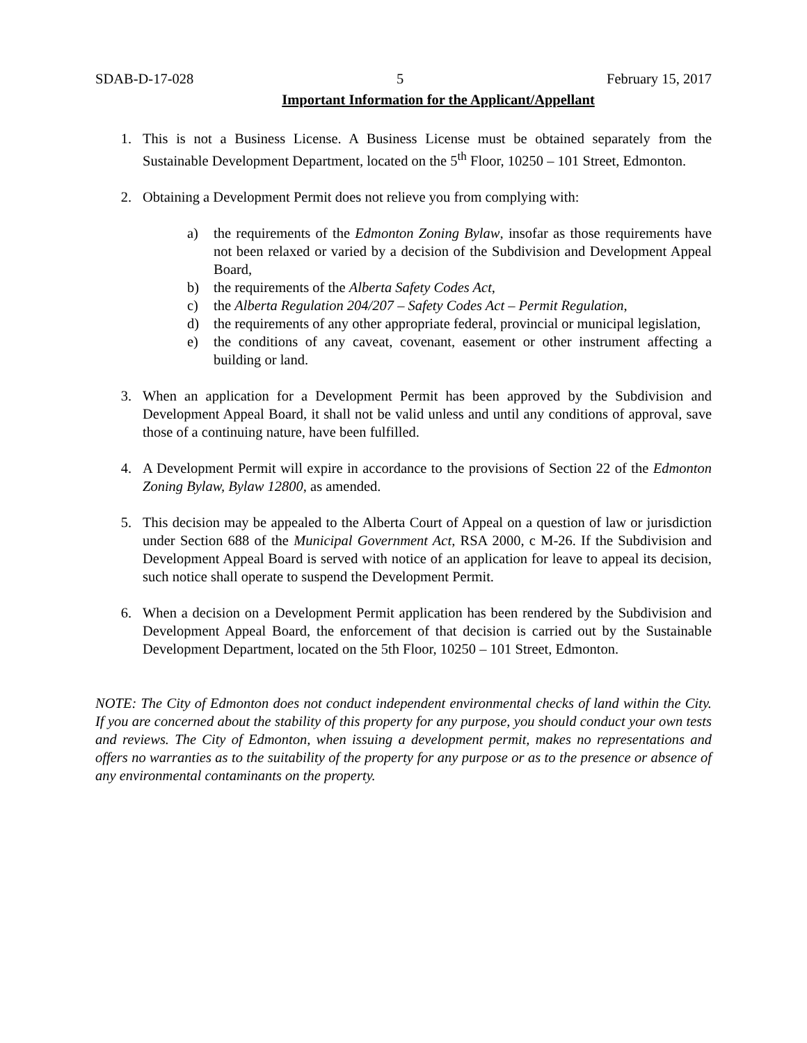SDAB-D-17-028 5 February 15, 2017
Important Information for the Applicant/Appellant
1. This is not a Business License. A Business License must be obtained separately from the Sustainable Development Department, located on the 5<sup>th</sup> Floor, 10250 – 101 Street, Edmonton.
2. Obtaining a Development Permit does not relieve you from complying with:
a) the requirements of the Edmonton Zoning Bylaw, insofar as those requirements have not been relaxed or varied by a decision of the Subdivision and Development Appeal Board,
b) the requirements of the Alberta Safety Codes Act,
c) the Alberta Regulation 204/207 – Safety Codes Act – Permit Regulation,
d) the requirements of any other appropriate federal, provincial or municipal legislation,
e) the conditions of any caveat, covenant, easement or other instrument affecting a building or land.
3. When an application for a Development Permit has been approved by the Subdivision and Development Appeal Board, it shall not be valid unless and until any conditions of approval, save those of a continuing nature, have been fulfilled.
4. A Development Permit will expire in accordance to the provisions of Section 22 of the Edmonton Zoning Bylaw, Bylaw 12800, as amended.
5. This decision may be appealed to the Alberta Court of Appeal on a question of law or jurisdiction under Section 688 of the Municipal Government Act, RSA 2000, c M-26. If the Subdivision and Development Appeal Board is served with notice of an application for leave to appeal its decision, such notice shall operate to suspend the Development Permit.
6. When a decision on a Development Permit application has been rendered by the Subdivision and Development Appeal Board, the enforcement of that decision is carried out by the Sustainable Development Department, located on the 5th Floor, 10250 – 101 Street, Edmonton.
NOTE: The City of Edmonton does not conduct independent environmental checks of land within the City. If you are concerned about the stability of this property for any purpose, you should conduct your own tests and reviews. The City of Edmonton, when issuing a development permit, makes no representations and offers no warranties as to the suitability of the property for any purpose or as to the presence or absence of any environmental contaminants on the property.